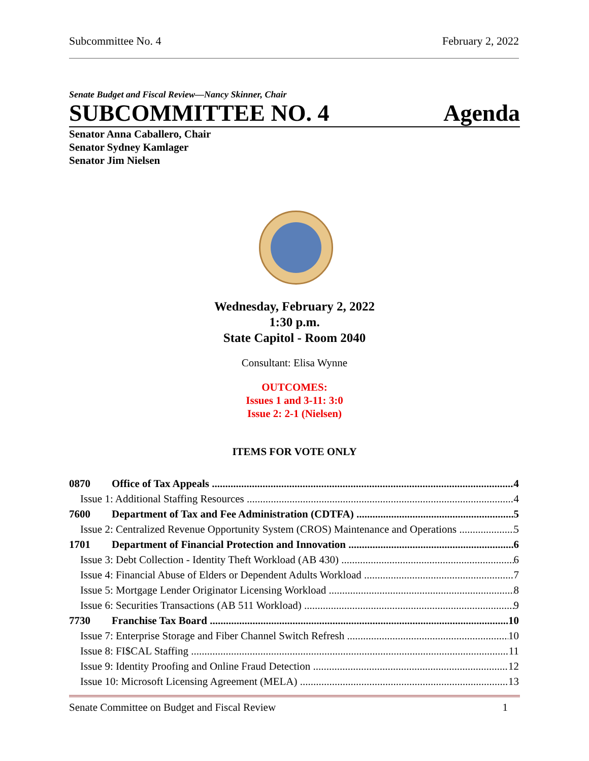Subcommittee No. 4 February 2, 2022
Senate Budget and Fiscal Review—Nancy Skinner, Chair
SUBCOMMITTEE NO. 4 Agenda
Senator Anna Caballero, Chair
Senator Sydney Kamlager
Senator Jim Nielsen
Wednesday, February 2, 2022
1:30 p.m.
State Capitol - Room 2040
Consultant: Elisa Wynne
OUTCOMES:
Issues 1 and 3-11: 3:0
Issue 2: 2-1 (Nielsen)
ITEMS FOR VOTE ONLY
0870 Office of Tax Appeals 4
Issue 1: Additional Staffing Resources 4
7600 Department of Tax and Fee Administration (CDTFA) 5
Issue 2: Centralized Revenue Opportunity System (CROS) Maintenance and Operations 5
1701 Department of Financial Protection and Innovation 6
Issue 3: Debt Collection - Identity Theft Workload (AB 430) 6
Issue 4: Financial Abuse of Elders or Dependent Adults Workload 7
Issue 5: Mortgage Lender Originator Licensing Workload 8
Issue 6: Securities Transactions (AB 511 Workload) 9
7730 Franchise Tax Board 10
Issue 7: Enterprise Storage and Fiber Channel Switch Refresh 10
Issue 8: FI$CAL Staffing 11
Issue 9: Identity Proofing and Online Fraud Detection 12
Issue 10: Microsoft Licensing Agreement (MELA) 13
Senate Committee on Budget and Fiscal Review 1